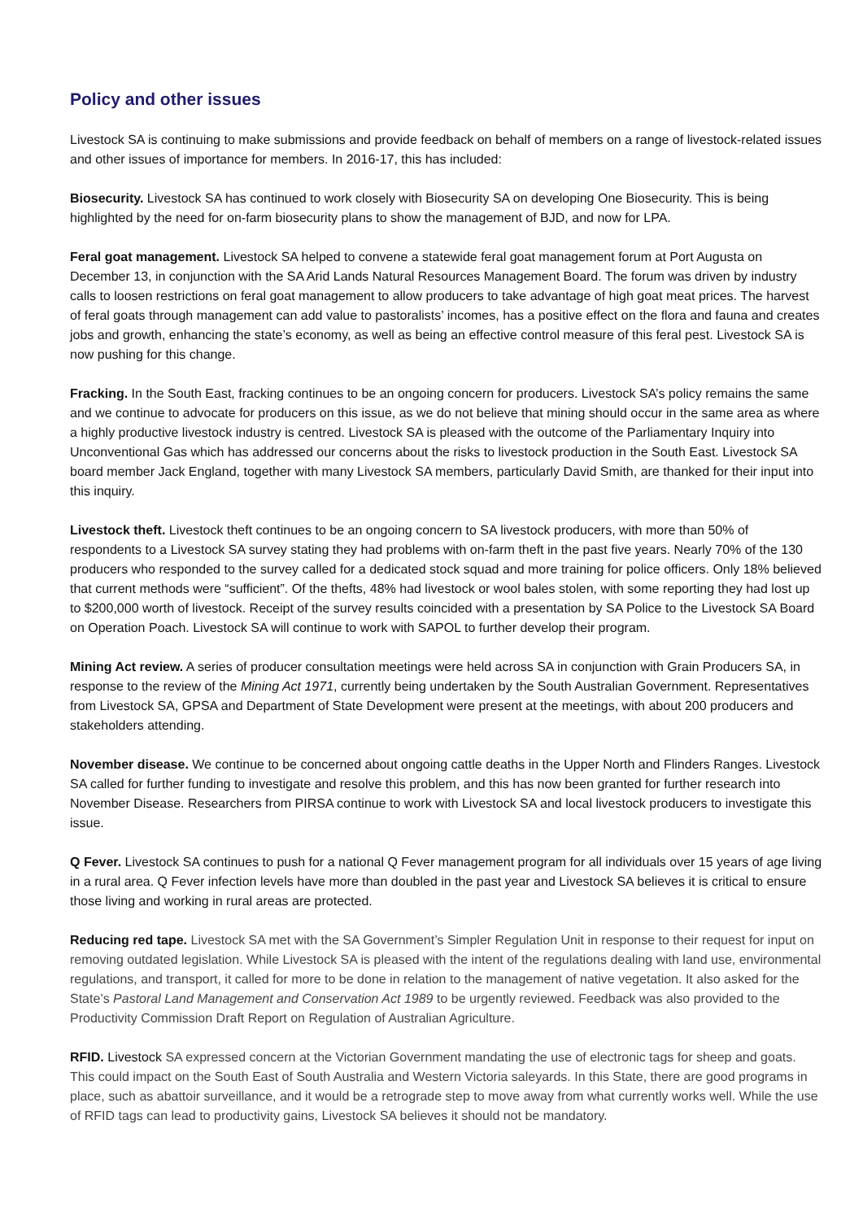Policy and other issues
Livestock SA is continuing to make submissions and provide feedback on behalf of members on a range of livestock-related issues and other issues of importance for members. In 2016-17, this has included:
Biosecurity. Livestock SA has continued to work closely with Biosecurity SA on developing One Biosecurity. This is being highlighted by the need for on-farm biosecurity plans to show the management of BJD, and now for LPA.
Feral goat management. Livestock SA helped to convene a statewide feral goat management forum at Port Augusta on December 13, in conjunction with the SA Arid Lands Natural Resources Management Board. The forum was driven by industry calls to loosen restrictions on feral goat management to allow producers to take advantage of high goat meat prices. The harvest of feral goats through management can add value to pastoralists’ incomes, has a positive effect on the flora and fauna and creates jobs and growth, enhancing the state’s economy, as well as being an effective control measure of this feral pest. Livestock SA is now pushing for this change.
Fracking. In the South East, fracking continues to be an ongoing concern for producers. Livestock SA’s policy remains the same and we continue to advocate for producers on this issue, as we do not believe that mining should occur in the same area as where a highly productive livestock industry is centred. Livestock SA is pleased with the outcome of the Parliamentary Inquiry into Unconventional Gas which has addressed our concerns about the risks to livestock production in the South East. Livestock SA board member Jack England, together with many Livestock SA members, particularly David Smith, are thanked for their input into this inquiry.
Livestock theft. Livestock theft continues to be an ongoing concern to SA livestock producers, with more than 50% of respondents to a Livestock SA survey stating they had problems with on-farm theft in the past five years. Nearly 70% of the 130 producers who responded to the survey called for a dedicated stock squad and more training for police officers. Only 18% believed that current methods were “sufficient”. Of the thefts, 48% had livestock or wool bales stolen, with some reporting they had lost up to $200,000 worth of livestock. Receipt of the survey results coincided with a presentation by SA Police to the Livestock SA Board on Operation Poach. Livestock SA will continue to work with SAPOL to further develop their program.
Mining Act review. A series of producer consultation meetings were held across SA in conjunction with Grain Producers SA, in response to the review of the Mining Act 1971, currently being undertaken by the South Australian Government. Representatives from Livestock SA, GPSA and Department of State Development were present at the meetings, with about 200 producers and stakeholders attending.
November disease. We continue to be concerned about ongoing cattle deaths in the Upper North and Flinders Ranges. Livestock SA called for further funding to investigate and resolve this problem, and this has now been granted for further research into November Disease. Researchers from PIRSA continue to work with Livestock SA and local livestock producers to investigate this issue.
Q Fever. Livestock SA continues to push for a national Q Fever management program for all individuals over 15 years of age living in a rural area. Q Fever infection levels have more than doubled in the past year and Livestock SA believes it is critical to ensure those living and working in rural areas are protected.
Reducing red tape. Livestock SA met with the SA Government’s Simpler Regulation Unit in response to their request for input on removing outdated legislation. While Livestock SA is pleased with the intent of the regulations dealing with land use, environmental regulations, and transport, it called for more to be done in relation to the management of native vegetation. It also asked for the State’s Pastoral Land Management and Conservation Act 1989 to be urgently reviewed. Feedback was also provided to the Productivity Commission Draft Report on Regulation of Australian Agriculture.
RFID. Livestock SA expressed concern at the Victorian Government mandating the use of electronic tags for sheep and goats. This could impact on the South East of South Australia and Western Victoria saleyards. In this State, there are good programs in place, such as abattoir surveillance, and it would be a retrograde step to move away from what currently works well. While the use of RFID tags can lead to productivity gains, Livestock SA believes it should not be mandatory.